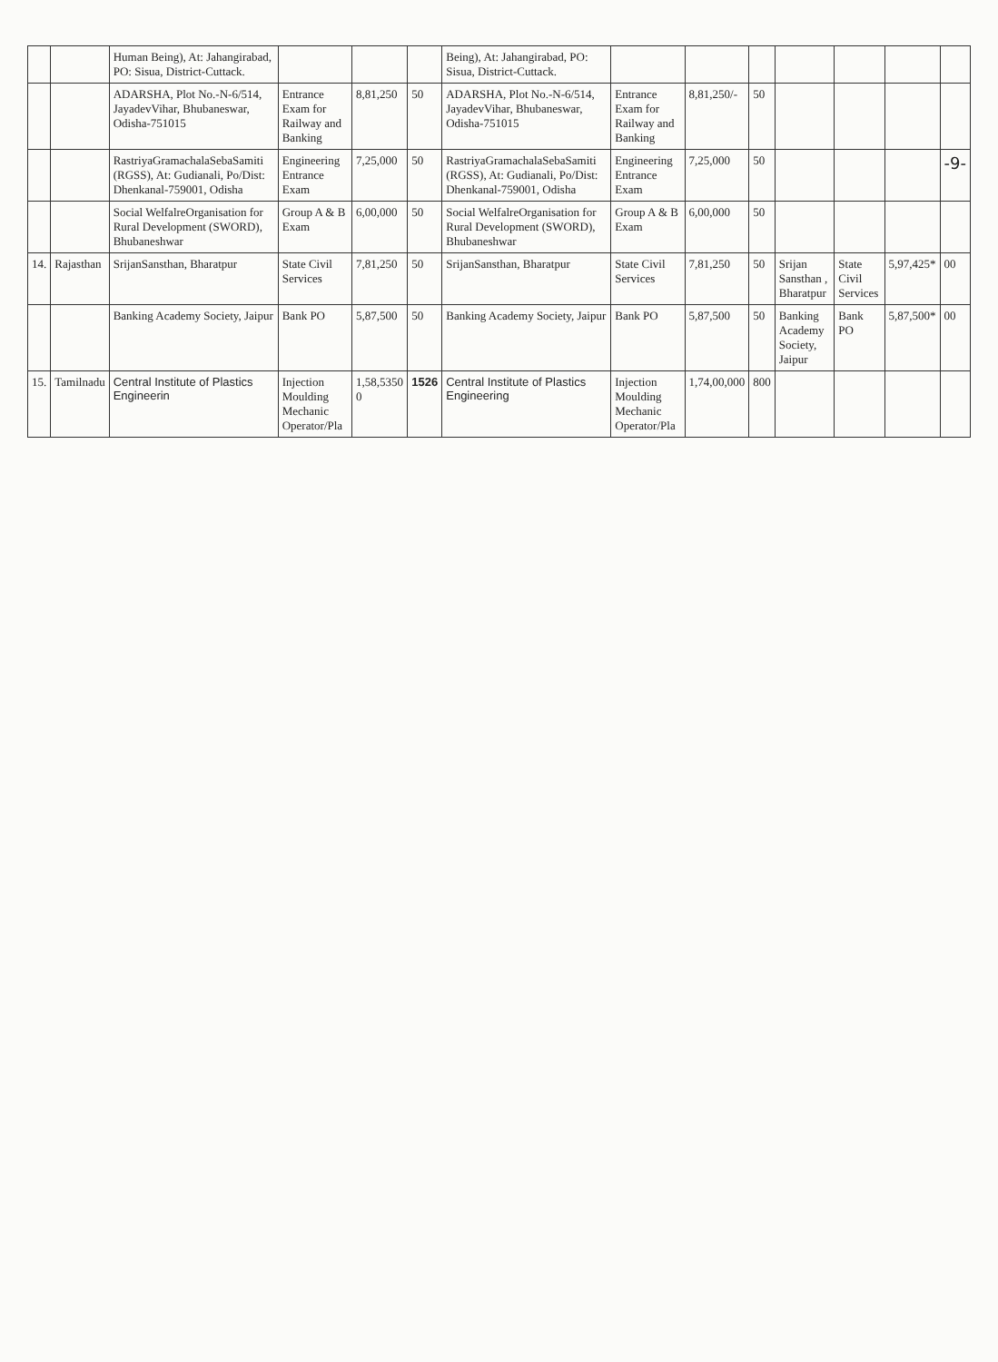| | | Human Being), At: Jahangirabad, PO: Sisua, District-Cuttack. | | | | Being), At: Jahangirabad, PO: Sisua, District-Cuttack. | | | | | | | |
| | | ADARSHA, Plot No.-N-6/514, JayadevVihar, Bhubaneswar, Odisha-751015 | Entrance Exam for Railway and Banking | 8,81,250 | 50 | ADARSHA, Plot No.-N-6/514, JayadevVihar, Bhubaneswar, Odisha-751015 | Entrance Exam for Railway and Banking | 8,81,250/- | 50 | | | | |
| | | RastriyaGramachalaSebaSamiti (RGSS), At: Gudianali, Po/Dist: Dhenkanal-759001, Odisha | Engineering Entrance Exam | 7,25,000 | 50 | RastriyaGramachalaSebaSamiti (RGSS), At: Gudianali, Po/Dist: Dhenkanal-759001, Odisha | Engineering Entrance Exam | 7,25,000 | 50 | | | | -9- |
| | | Social WelfalreOrganisation for Rural Development (SWORD), Bhubaneshwar | Group A & B Exam | 6,00,000 | 50 | Social WelfalreOrganisation for Rural Development (SWORD), Bhubaneshwar | Group A & B Exam | 6,00,000 | 50 | | | | |
| 14. | Rajasthan | SrijanSansthan, Bharatpur | State Civil Services | 7,81,250 | 50 | SrijanSansthan, Bharatpur | State Civil Services | 7,81,250 | 50 | Srijan Sansthan , Bharatpur | State Civil Services | 5,97,425* | 00 |
| | | Banking Academy Society, Jaipur | Bank PO | 5,87,500 | 50 | Banking Academy Society, Jaipur | Bank PO | 5,87,500 | 50 | Banking Academy Society, Jaipur | Bank PO | 5,87,500* | 00 |
| 15. | Tamilnadu | Central Institute of Plastics Engineerin | Injection Moulding Mechanic Operator/Pla | 1,58,5350 0 | 1526 | Central Institute of Plastics Engineering | Injection Moulding Mechanic Operator/Pla | 1,74,00,000 | 800 | | | | |